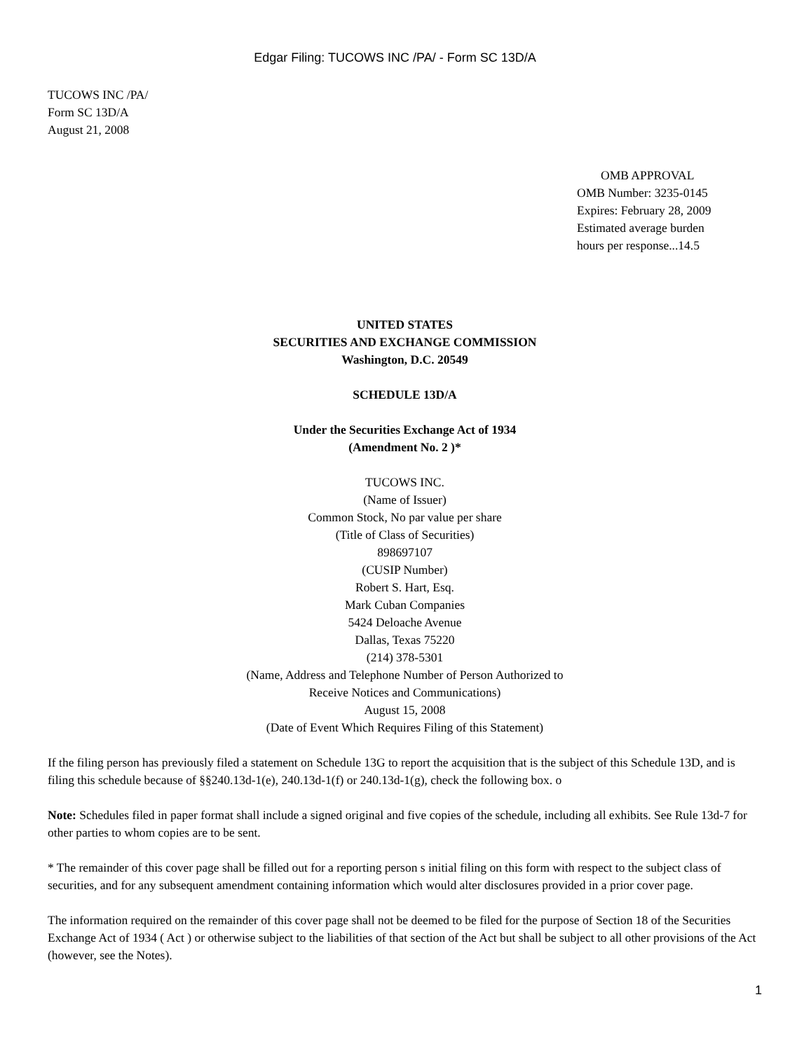Edgar Filing: TUCOWS INC /PA/ - Form SC 13D/A
TUCOWS INC /PA/
Form SC 13D/A
August 21, 2008
OMB APPROVAL
OMB Number: 3235-0145
Expires: February 28, 2009
Estimated average burden
hours per response...14.5
UNITED STATES
SECURITIES AND EXCHANGE COMMISSION
Washington, D.C. 20549
SCHEDULE 13D/A
Under the Securities Exchange Act of 1934
(Amendment No. 2 )*
TUCOWS INC.
(Name of Issuer)
Common Stock, No par value per share
(Title of Class of Securities)
898697107
(CUSIP Number)
Robert S. Hart, Esq.
Mark Cuban Companies
5424 Deloache Avenue
Dallas, Texas 75220
(214) 378-5301
(Name, Address and Telephone Number of Person Authorized to
Receive Notices and Communications)
August 15, 2008
(Date of Event Which Requires Filing of this Statement)
If the filing person has previously filed a statement on Schedule 13G to report the acquisition that is the subject of this Schedule 13D, and is filing this schedule because of §§240.13d-1(e), 240.13d-1(f) or 240.13d-1(g), check the following box. o
Note: Schedules filed in paper format shall include a signed original and five copies of the schedule, including all exhibits. See Rule 13d-7 for other parties to whom copies are to be sent.
* The remainder of this cover page shall be filled out for a reporting person s initial filing on this form with respect to the subject class of securities, and for any subsequent amendment containing information which would alter disclosures provided in a prior cover page.
The information required on the remainder of this cover page shall not be deemed to be filed for the purpose of Section 18 of the Securities Exchange Act of 1934 ( Act ) or otherwise subject to the liabilities of that section of the Act but shall be subject to all other provisions of the Act (however, see the Notes).
1